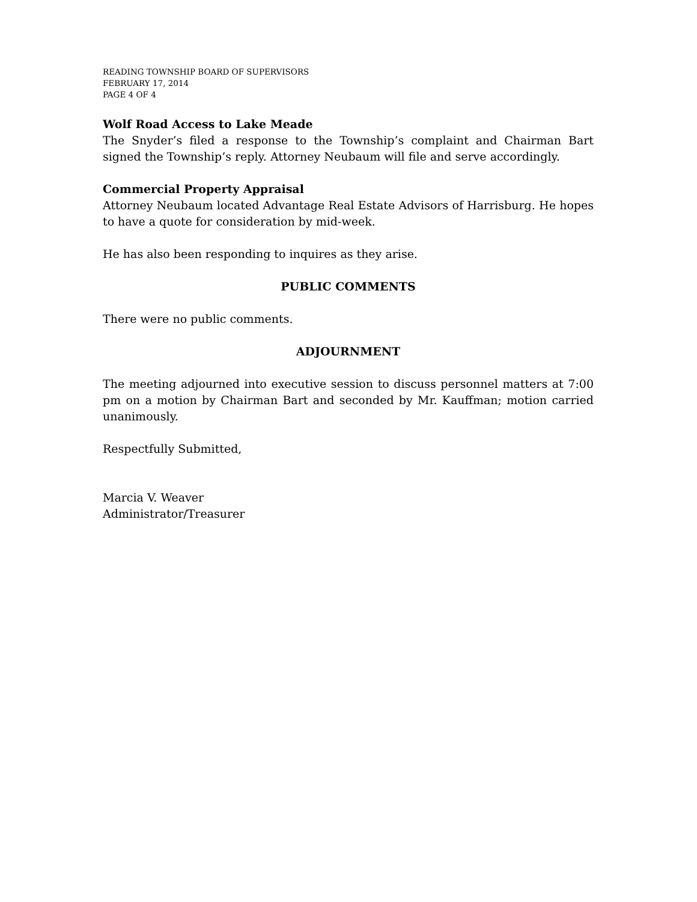READING TOWNSHIP BOARD OF SUPERVISORS
FEBRUARY 17, 2014
PAGE 4 OF 4
Wolf Road Access to Lake Meade
The Snyder’s filed a response to the Township’s complaint and Chairman Bart signed the Township’s reply. Attorney Neubaum will file and serve accordingly.
Commercial Property Appraisal
Attorney Neubaum located Advantage Real Estate Advisors of Harrisburg. He hopes to have a quote for consideration by mid-week.
He has also been responding to inquires as they arise.
PUBLIC COMMENTS
There were no public comments.
ADJOURNMENT
The meeting adjourned into executive session to discuss personnel matters at 7:00 pm on a motion by Chairman Bart and seconded by Mr. Kauffman; motion carried unanimously.
Respectfully Submitted,
Marcia V. Weaver
Administrator/Treasurer